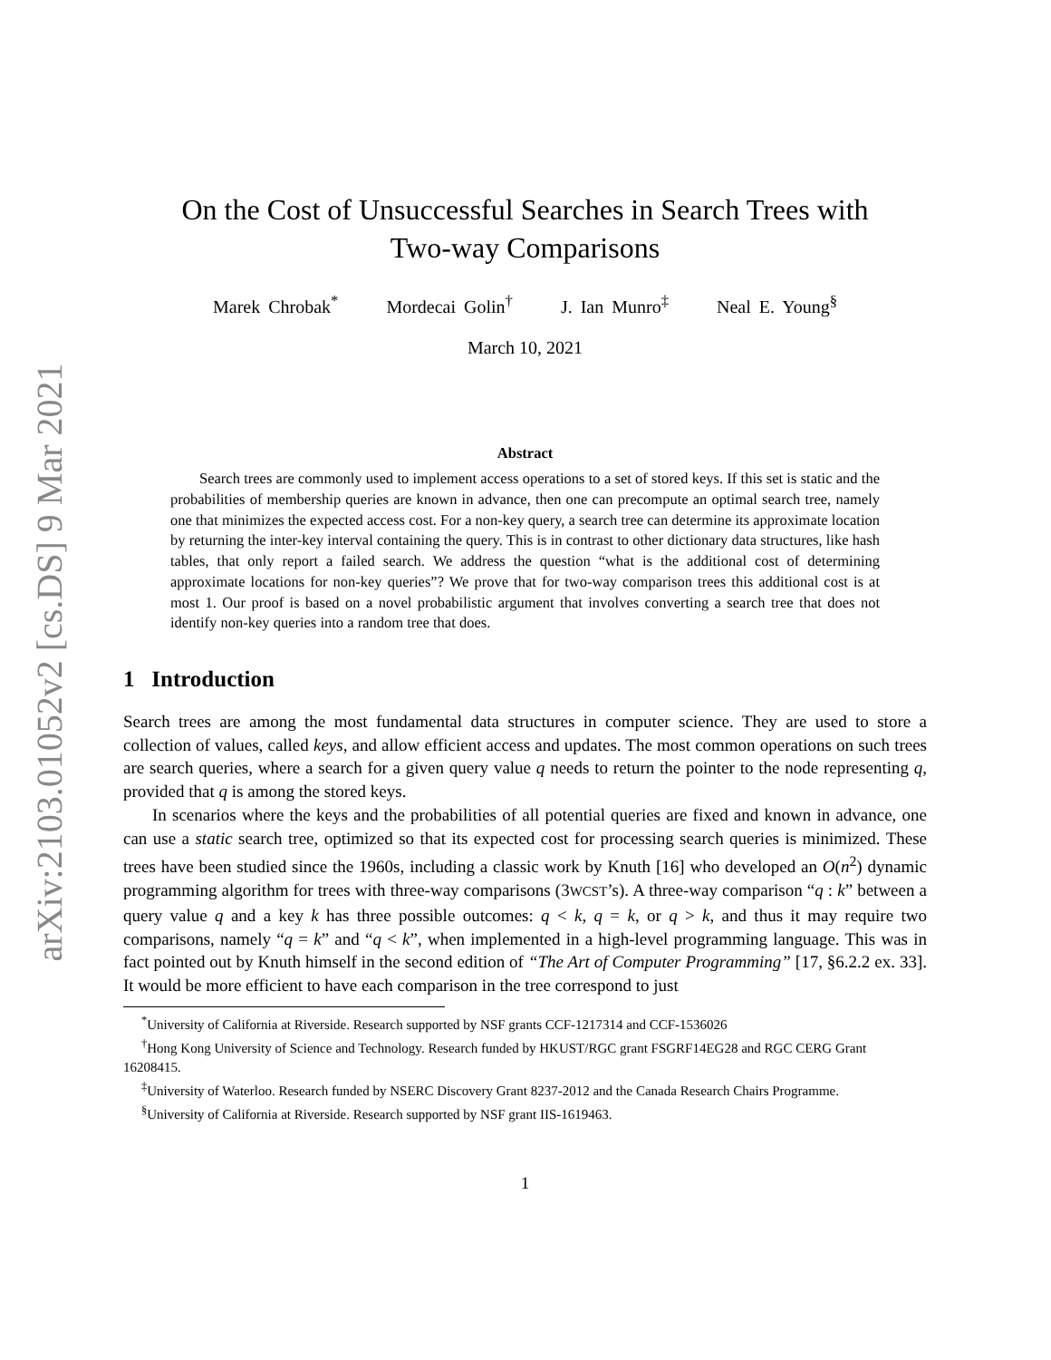arXiv:2103.01052v2 [cs.DS] 9 Mar 2021
On the Cost of Unsuccessful Searches in Search Trees with
Two-way Comparisons
Marek Chrobak<sup>*</sup> Mordecai Golin<sup>†</sup> J. Ian Munro<sup>‡</sup> Neal E. Young<sup>§</sup>
March 10, 2021
Abstract
Search trees are commonly used to implement access operations to a set of stored keys. If this set is static and the probabilities of membership queries are known in advance, then one can precompute an optimal search tree, namely one that minimizes the expected access cost. For a non-key query, a search tree can determine its approximate location by returning the inter-key interval containing the query. This is in contrast to other dictionary data structures, like hash tables, that only report a failed search. We address the question “what is the additional cost of determining approximate locations for non-key queries”? We prove that for two-way comparison trees this additional cost is at most 1. Our proof is based on a novel probabilistic argument that involves converting a search tree that does not identify non-key queries into a random tree that does.
1 Introduction
Search trees are among the most fundamental data structures in computer science. They are used to store a collection of values, called keys, and allow efficient access and updates. The most common operations on such trees are search queries, where a search for a given query value q needs to return the pointer to the node representing q, provided that q is among the stored keys.
In scenarios where the keys and the probabilities of all potential queries are fixed and known in advance, one can use a static search tree, optimized so that its expected cost for processing search queries is minimized. These trees have been studied since the 1960s, including a classic work by Knuth [16] who developed an O(n<sup>2</sup>) dynamic programming algorithm for trees with three-way comparisons (3WCST’s). A three-way comparison “q : k” between a query value q and a key k has three possible outcomes: q < k, q = k, or q > k, and thus it may require two comparisons, namely “q = k” and “q < k”, when implemented in a high-level programming language. This was in fact pointed out by Knuth himself in the second edition of “The Art of Computer Programming” [17, §6.2.2 ex. 33]. It would be more efficient to have each comparison in the tree correspond to just
<sup>*</sup> University of California at Riverside. Research supported by NSF grants CCF-1217314 and CCF-1536026
<sup>†</sup> Hong Kong University of Science and Technology. Research funded by HKUST/RGC grant FSGRF14EG28 and RGC CERG Grant 16208415.
<sup>‡</sup> University of Waterloo. Research funded by NSERC Discovery Grant 8237-2012 and the Canada Research Chairs Programme.
<sup>§</sup> University of California at Riverside. Research supported by NSF grant IIS-1619463.
1